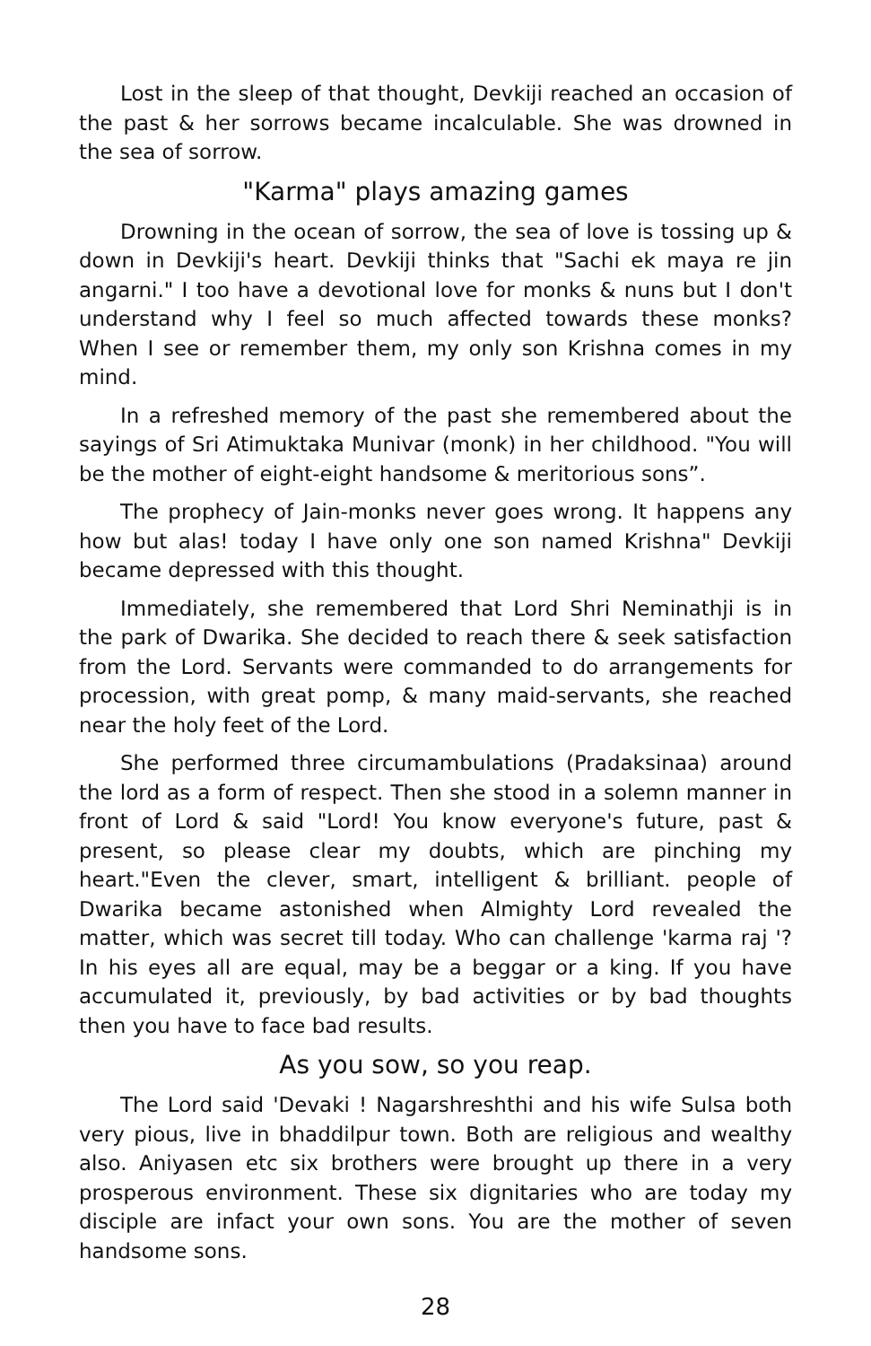Lost in the sleep of that thought, Devkiji reached an occasion of the past & her sorrows became incalculable. She was drowned in the sea of sorrow.
"Karma" plays amazing games
Drowning in the ocean of sorrow, the sea of love is tossing up & down in Devkiji's heart. Devkiji thinks that "Sachi ek maya re jin angarni." I too have a devotional love for monks & nuns but I don't understand why I feel so much affected towards these monks? When I see or remember them, my only son Krishna comes in my mind.
In a refreshed memory of the past she remembered about the sayings of Sri Atimuktaka Munivar (monk) in her childhood. "You will be the mother of eight-eight handsome & meritorious sons”.
The prophecy of Jain-monks never goes wrong. It happens any how but alas! today I have only one son named Krishna" Devkiji became depressed with this thought.
Immediately, she remembered that Lord Shri Neminathji is in the park of Dwarika. She decided to reach there & seek satisfaction from the Lord. Servants were commanded to do arrangements for procession, with great pomp, & many maid-servants, she reached near the holy feet of the Lord.
She performed three circumambulations (Pradaksinaa) around the lord as a form of respect. Then she stood in a solemn manner in front of Lord & said "Lord! You know everyone's future, past & present, so please clear my doubts, which are pinching my heart."Even the clever, smart, intelligent & brilliant. people of Dwarika became astonished when Almighty Lord revealed the matter, which was secret till today. Who can challenge 'karma raj '? In his eyes all are equal, may be a beggar or a king. If you have accumulated it, previously, by bad activities or by bad thoughts then you have to face bad results.
As you sow, so you reap.
The Lord said 'Devaki ! Nagarshreshthi and his wife Sulsa both very pious, live in bhaddilpur town. Both are religious and wealthy also. Aniyasen etc six brothers were brought up there in a very prosperous environment. These six dignitaries who are today my disciple are infact your own sons. You are the mother of seven handsome sons.
28